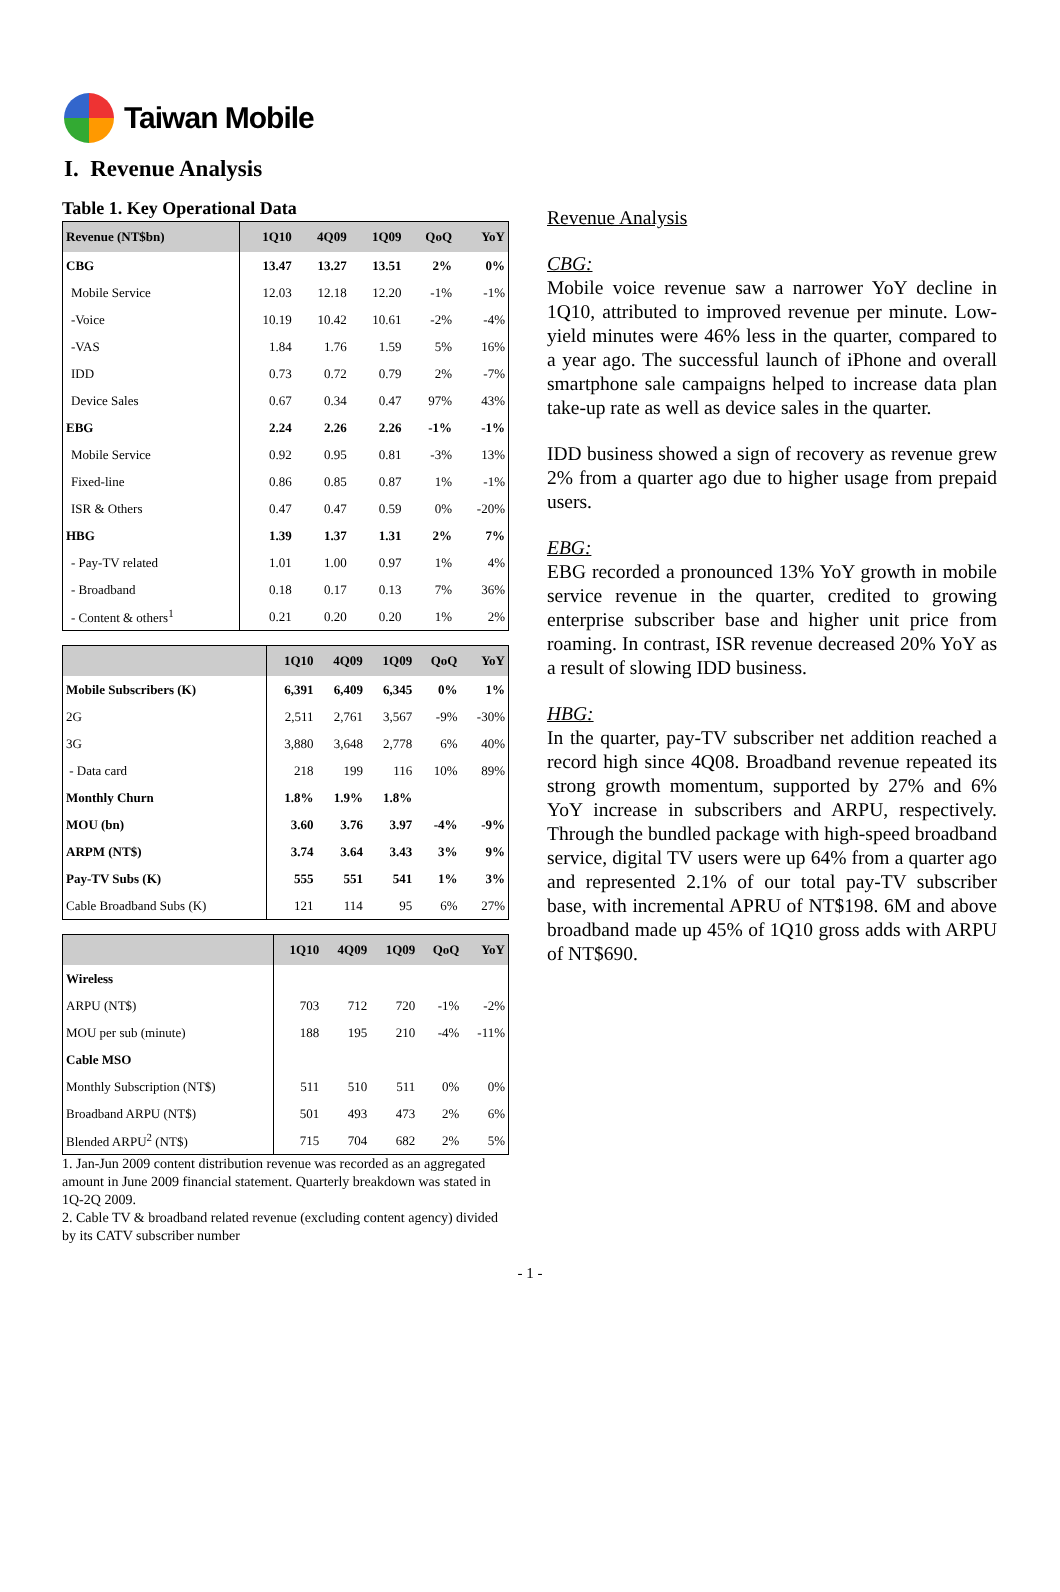Taiwan Mobile
I. Revenue Analysis
Table 1. Key Operational Data
| Revenue (NT$bn) | 1Q10 | 4Q09 | 1Q09 | QoQ | YoY |
| --- | --- | --- | --- | --- | --- |
| CBG | 13.47 | 13.27 | 13.51 | 2% | 0% |
| Mobile Service | 12.03 | 12.18 | 12.20 | -1% | -1% |
| -Voice | 10.19 | 10.42 | 10.61 | -2% | -4% |
| -VAS | 1.84 | 1.76 | 1.59 | 5% | 16% |
| IDD | 0.73 | 0.72 | 0.79 | 2% | -7% |
| Device Sales | 0.67 | 0.34 | 0.47 | 97% | 43% |
| EBG | 2.24 | 2.26 | 2.26 | -1% | -1% |
| Mobile Service | 0.92 | 0.95 | 0.81 | -3% | 13% |
| Fixed-line | 0.86 | 0.85 | 0.87 | 1% | -1% |
| ISR & Others | 0.47 | 0.47 | 0.59 | 0% | -20% |
| HBG | 1.39 | 1.37 | 1.31 | 2% | 7% |
| - Pay-TV related | 1.01 | 1.00 | 0.97 | 1% | 4% |
| - Broadband | 0.18 | 0.17 | 0.13 | 7% | 36% |
| - Content & others<sup>1</sup> | 0.21 | 0.20 | 0.20 | 1% | 2% |
| | 1Q10 | 4Q09 | 1Q09 | QoQ | YoY |
| --- | --- | --- | --- | --- | --- |
| Mobile Subscribers (K) | 6,391 | 6,409 | 6,345 | 0% | 1% |
| 2G | 2,511 | 2,761 | 3,567 | -9% | -30% |
| 3G | 3,880 | 3,648 | 2,778 | 6% | 40% |
| - Data card | 218 | 199 | 116 | 10% | 89% |
| Monthly Churn | 1.8% | 1.9% | 1.8% | | |
| MOU (bn) | 3.60 | 3.76 | 3.97 | -4% | -9% |
| ARPM (NT$) | 3.74 | 3.64 | 3.43 | 3% | 9% |
| Pay-TV Subs (K) | 555 | 551 | 541 | 1% | 3% |
| Cable Broadband Subs (K) | 121 | 114 | 95 | 6% | 27% |
| | 1Q10 | 4Q09 | 1Q09 | QoQ | YoY |
| --- | --- | --- | --- | --- | --- |
| Wireless | | | | | |
| ARPU (NT$) | 703 | 712 | 720 | -1% | -2% |
| MOU per sub (minute) | 188 | 195 | 210 | -4% | -11% |
| Cable MSO | | | | | |
| Monthly Subscription (NT$) | 511 | 510 | 511 | 0% | 0% |
| Broadband ARPU (NT$) | 501 | 493 | 473 | 2% | 6% |
| Blended ARPU<sup>2</sup> (NT$) | 715 | 704 | 682 | 2% | 5% |
1. Jan-Jun 2009 content distribution revenue was recorded as an aggregated amount in June 2009 financial statement. Quarterly breakdown was stated in 1Q-2Q 2009.
2. Cable TV & broadband related revenue (excluding content agency) divided by its CATV subscriber number
Revenue Analysis
CBG:
Mobile voice revenue saw a narrower YoY decline in 1Q10, attributed to improved revenue per minute. Low-yield minutes were 46% less in the quarter, compared to a year ago. The successful launch of iPhone and overall smartphone sale campaigns helped to increase data plan take-up rate as well as device sales in the quarter.
IDD business showed a sign of recovery as revenue grew 2% from a quarter ago due to higher usage from prepaid users.
EBG:
EBG recorded a pronounced 13% YoY growth in mobile service revenue in the quarter, credited to growing enterprise subscriber base and higher unit price from roaming. In contrast, ISR revenue decreased 20% YoY as a result of slowing IDD business.
HBG:
In the quarter, pay-TV subscriber net addition reached a record high since 4Q08. Broadband revenue repeated its strong growth momentum, supported by 27% and 6% YoY increase in subscribers and ARPU, respectively. Through the bundled package with high-speed broadband service, digital TV users were up 64% from a quarter ago and represented 2.1% of our total pay-TV subscriber base, with incremental APRU of NT$198. 6M and above broadband made up 45% of 1Q10 gross adds with ARPU of NT$690.
- 1 -